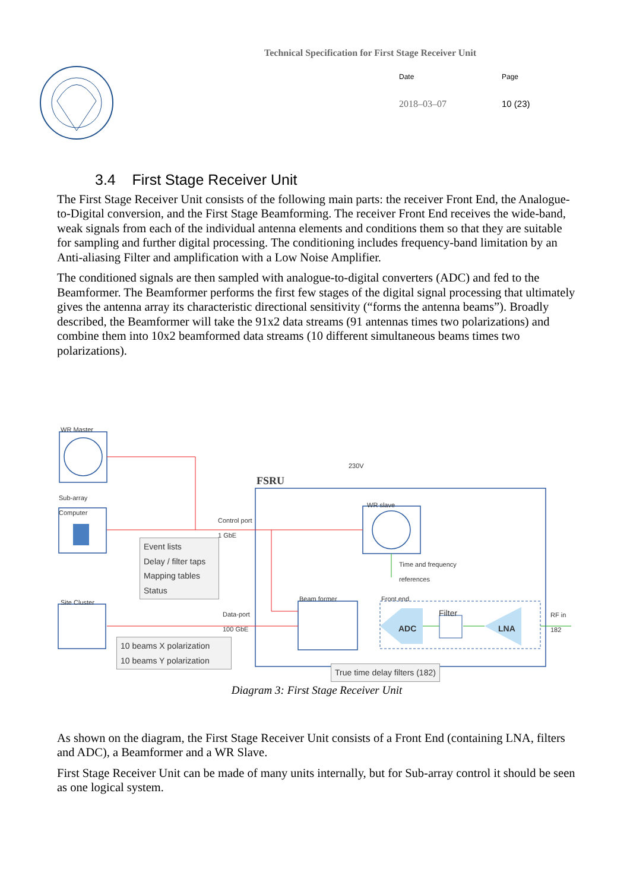Technical Specification for First Stage Receiver Unit
Date Page 2018–03–07 10 (23)
3.4 First Stage Receiver Unit
The First Stage Receiver Unit consists of the following main parts: the receiver Front End, the Analogue-to-Digital conversion, and the First Stage Beamforming. The receiver Front End receives the wide-band, weak signals from each of the individual antenna elements and conditions them so that they are suitable for sampling and further digital processing. The conditioning includes frequency-band limitation by an Anti-aliasing Filter and amplification with a Low Noise Amplifier.
The conditioned signals are then sampled with analogue-to-digital converters (ADC) and fed to the Beamformer. The Beamformer performs the first few stages of the digital signal processing that ultimately gives the antenna array its characteristic directional sensitivity (“forms the antenna beams”). Broadly described, the Beamformer will take the 91x2 data streams (91 antennas times two polarizations) and combine them into 10x2 beamformed data streams (10 different simultaneous beams times two polarizations).
WR Master
Sub-array
Computer
Site Cluster
230V
FSRU
Control port
1 GbE
WR slave
Time and frequency
references
Event lists
Delay / filter taps
Mapping tables
Status
Beam former Front end
Data-port
100 GbE
RF in
182
Filter
ADC LNA
10 beams X polarization
10 beams Y polarization
True time delay filters (182)
Diagram 3: First Stage Receiver Unit
As shown on the diagram, the First Stage Receiver Unit consists of a Front End (containing LNA, filters and ADC), a Beamformer and a WR Slave.
First Stage Receiver Unit can be made of many units internally, but for Sub-array control it should be seen as one logical system.